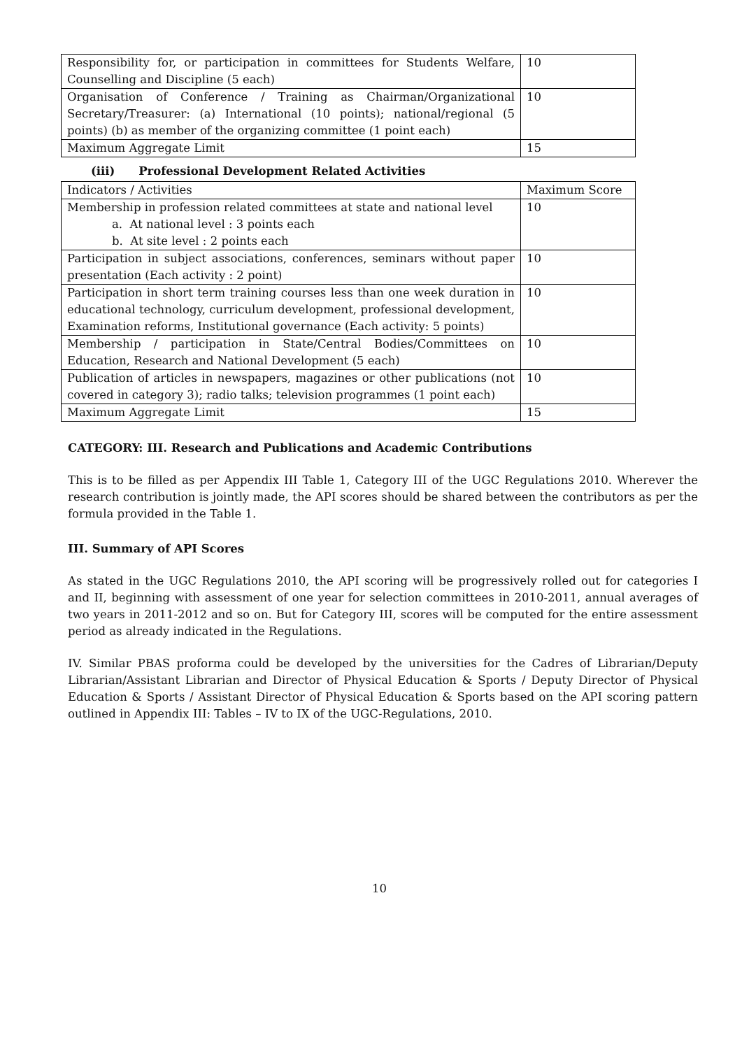| Responsibility for, or participation in committees for Students Welfare, Counselling and Discipline (5 each) | 10 |
| Organisation of Conference / Training as Chairman/Organizational Secretary/Treasurer: (a) International (10 points); national/regional (5 points) (b) as member of the organizing committee (1 point each) | 10 |
| Maximum Aggregate Limit | 15 |
(iii) Professional Development Related Activities
| Indicators / Activities | Maximum Score |
| Membership in profession related committees at state and national level a. At national level : 3 points each b. At site level : 2 points each | 10 |
| Participation in subject associations, conferences, seminars without paper presentation (Each activity : 2 point) | 10 |
| Participation in short term training courses less than one week duration in educational technology, curriculum development, professional development, Examination reforms, Institutional governance (Each activity: 5 points) | 10 |
| Membership / participation in State/Central Bodies/Committees on Education, Research and National Development (5 each) | 10 |
| Publication of articles in newspapers, magazines or other publications (not covered in category 3); radio talks; television programmes (1 point each) | 10 |
| Maximum Aggregate Limit | 15 |
CATEGORY: III. Research and Publications and Academic Contributions
This is to be filled as per Appendix III Table 1, Category III of the UGC Regulations 2010. Wherever the research contribution is jointly made, the API scores should be shared between the contributors as per the formula provided in the Table 1.
III. Summary of API Scores
As stated in the UGC Regulations 2010, the API scoring will be progressively rolled out for categories I and II, beginning with assessment of one year for selection committees in 2010-2011, annual averages of two years in 2011-2012 and so on. But for Category III, scores will be computed for the entire assessment period as already indicated in the Regulations.
IV. Similar PBAS proforma could be developed by the universities for the Cadres of Librarian/Deputy Librarian/Assistant Librarian and Director of Physical Education & Sports / Deputy Director of Physical Education & Sports / Assistant Director of Physical Education & Sports based on the API scoring pattern outlined in Appendix III: Tables – IV to IX of the UGC-Regulations, 2010.
10